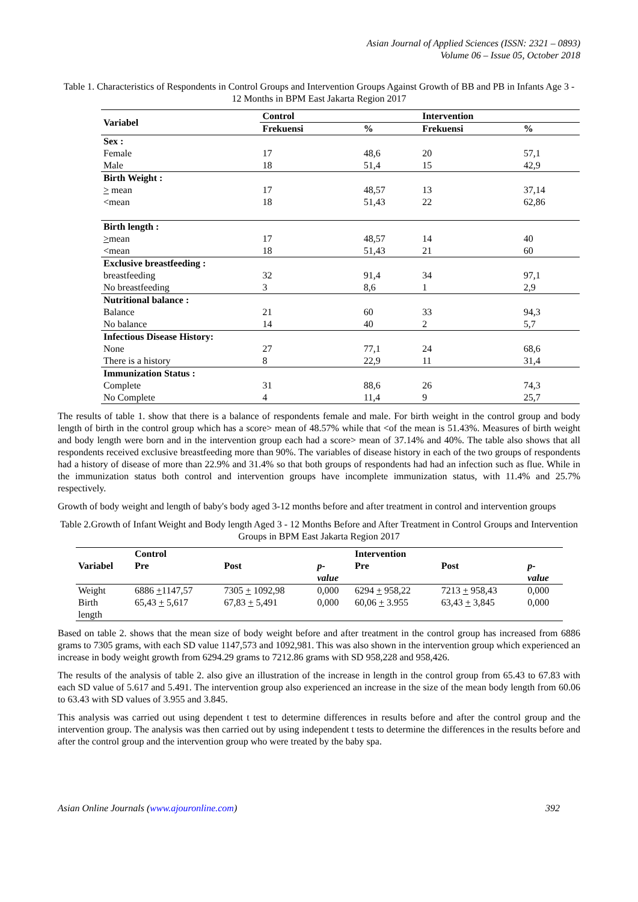Asian Journal of Applied Sciences (ISSN: 2321 – 0893)
Volume 06 – Issue 05, October 2018
Table 1. Characteristics of Respondents in Control Groups and Intervention Groups Against Growth of BB and PB in Infants Age 3 - 12 Months in BPM East Jakarta Region 2017
| Variabel | Control | | Intervention | |
| --- | --- | --- | --- | --- |
| | Frekuensi | % | Frekuensi | % |
| Sex : | | | | |
| Female | 17 | 48,6 | 20 | 57,1 |
| Male | 18 | 51,4 | 15 | 42,9 |
| Birth Weight : | | | | |
| > mean | 17 | 48,57 | 13 | 37,14 |
| <mean | 18 | 51,43 | 22 | 62,86 |
| Birth length : | | | | |
| > mean | 17 | 48,57 | 14 | 40 |
| <mean | 18 | 51,43 | 21 | 60 |
| Exclusive breastfeeding : | | | | |
| breastfeeding | 32 | 91,4 | 34 | 97,1 |
| No breastfeeding | 3 | 8,6 | 1 | 2,9 |
| Nutritional balance : | | | | |
| Balance | 21 | 60 | 33 | 94,3 |
| No balance | 14 | 40 | 2 | 5,7 |
| Infectious Disease History: | | | | |
| None | 27 | 77,1 | 24 | 68,6 |
| There is a history | 8 | 22,9 | 11 | 31,4 |
| Immunization Status : | | | | |
| Complete | 31 | 88,6 | 26 | 74,3 |
| No Complete | 4 | 11,4 | 9 | 25,7 |
The results of table 1. show that there is a balance of respondents female and male. For birth weight in the control group and body length of birth in the control group which has a score> mean of 48.57% while that <of the mean is 51.43%. Measures of birth weight and body length were born and in the intervention group each had a score> mean of 37.14% and 40%. The table also shows that all respondents received exclusive breastfeeding more than 90%. The variables of disease history in each of the two groups of respondents had a history of disease of more than 22.9% and 31.4% so that both groups of respondents had had an infection such as flue. While in the immunization status both control and intervention groups have incomplete immunization status, with 11.4% and 25.7% respectively.
Growth of body weight and length of baby's body aged 3-12 months before and after treatment in control and intervention groups
Table 2.Growth of Infant Weight and Body length Aged 3 - 12 Months Before and After Treatment in Control Groups and Intervention Groups in BPM East Jakarta Region 2017
| | Control | | | Intervention | | |
| --- | --- | --- | --- | --- | --- | --- |
| Variabel | Pre | Post | p- value | Pre | Post | p- value |
| Weight | 6886 + 1147,57 | 7305 + 1092,98 | 0,000 | 6294 + 958,22 | 7213 + 958,43 | 0,000 |
| Birth length | 65,43 + 5,617 | 67,83 + 5,491 | 0,000 | 60,06 + 3.955 | 63,43 + 3,845 | 0,000 |
Based on table 2. shows that the mean size of body weight before and after treatment in the control group has increased from 6886 grams to 7305 grams, with each SD value 1147,573 and 1092,981. This was also shown in the intervention group which experienced an increase in body weight growth from 6294.29 grams to 7212.86 grams with SD 958,228 and 958,426.
The results of the analysis of table 2. also give an illustration of the increase in length in the control group from 65.43 to 67.83 with each SD value of 5.617 and 5.491. The intervention group also experienced an increase in the size of the mean body length from 60.06 to 63.43 with SD values of 3.955 and 3.845.
This analysis was carried out using dependent t test to determine differences in results before and after the control group and the intervention group. The analysis was then carried out by using independent t tests to determine the differences in the results before and after the control group and the intervention group who were treated by the baby spa.
Asian Online Journals (www.ajouronline.com) 392